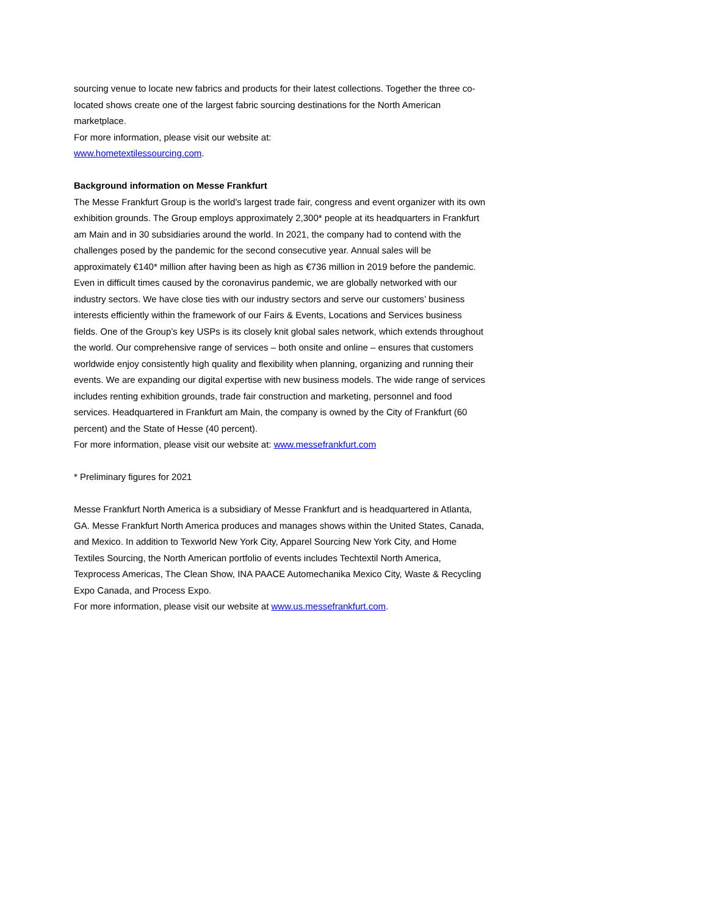sourcing venue to locate new fabrics and products for their latest collections. Together the three co-located shows create one of the largest fabric sourcing destinations for the North American marketplace.
For more information, please visit our website at:
www.hometextilessourcing.com.
Background information on Messe Frankfurt
The Messe Frankfurt Group is the world’s largest trade fair, congress and event organizer with its own exhibition grounds. The Group employs approximately 2,300* people at its headquarters in Frankfurt am Main and in 30 subsidiaries around the world. In 2021, the company had to contend with the challenges posed by the pandemic for the second consecutive year. Annual sales will be approximately €140* million after having been as high as €736 million in 2019 before the pandemic. Even in difficult times caused by the coronavirus pandemic, we are globally networked with our industry sectors. We have close ties with our industry sectors and serve our customers’ business interests efficiently within the framework of our Fairs & Events, Locations and Services business fields. One of the Group’s key USPs is its closely knit global sales network, which extends throughout the world. Our comprehensive range of services – both onsite and online – ensures that customers worldwide enjoy consistently high quality and flexibility when planning, organizing and running their events. We are expanding our digital expertise with new business models. The wide range of services includes renting exhibition grounds, trade fair construction and marketing, personnel and food services. Headquartered in Frankfurt am Main, the company is owned by the City of Frankfurt (60 percent) and the State of Hesse (40 percent).
For more information, please visit our website at: www.messefrankfurt.com
* Preliminary figures for 2021
Messe Frankfurt North America is a subsidiary of Messe Frankfurt and is headquartered in Atlanta, GA. Messe Frankfurt North America produces and manages shows within the United States, Canada, and Mexico. In addition to Texworld New York City, Apparel Sourcing New York City, and Home Textiles Sourcing, the North American portfolio of events includes Techtextil North America, Texprocess Americas, The Clean Show, INA PAACE Automechanika Mexico City, Waste & Recycling Expo Canada, and Process Expo.
For more information, please visit our website at www.us.messefrankfurt.com.